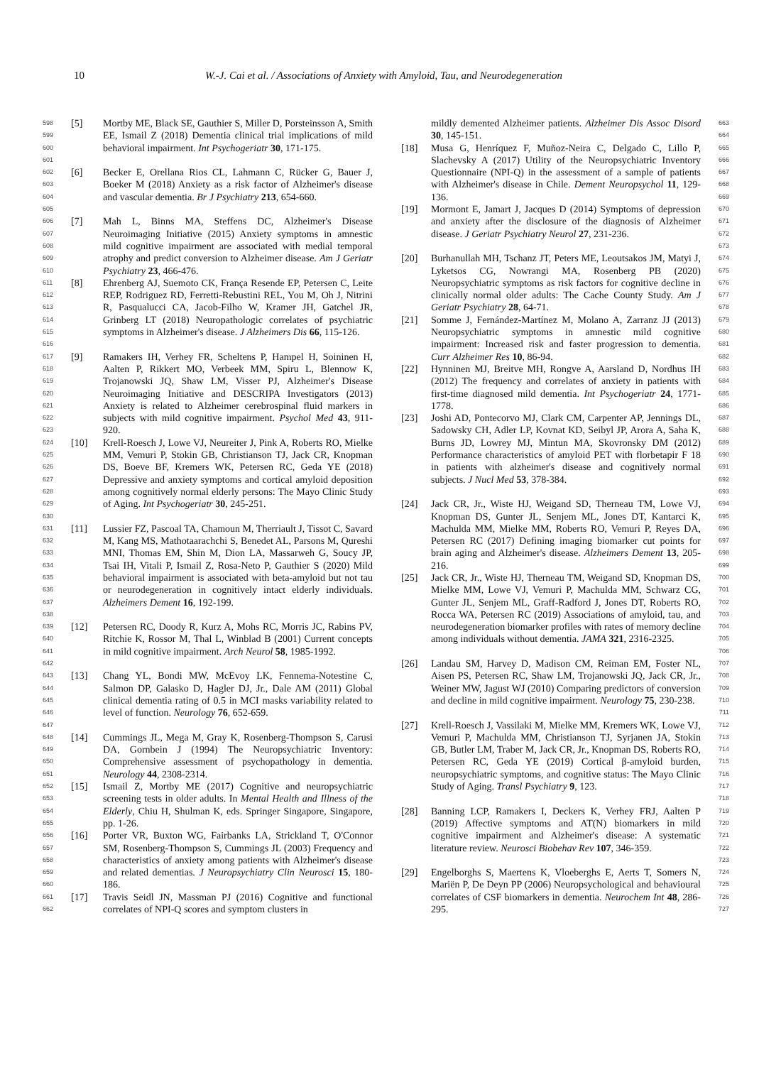10 W.-J. Cai et al. / Associations of Anxiety with Amyloid, Tau, and Neurodegeneration
598
599
600
601
[5] Mortby ME, Black SE, Gauthier S, Miller D, Porsteinsson A, Smith EE, Ismail Z (2018) Dementia clinical trial implications of mild behavioral impairment. Int Psychogeriatr 30, 171-175.
602
603
604
605
[6] Becker E, Orellana Rios CL, Lahmann C, Rücker G, Bauer J, Boeker M (2018) Anxiety as a risk factor of Alzheimer's disease and vascular dementia. Br J Psychiatry 213, 654-660.
606
607
608
609
610
[7] Mah L, Binns MA, Steffens DC, Alzheimer's Disease Neuroimaging Initiative (2015) Anxiety symptoms in amnestic mild cognitive impairment are associated with medial temporal atrophy and predict conversion to Alzheimer disease. Am J Geriatr Psychiatry 23, 466-476.
611
612
613
614
615
616
[8] Ehrenberg AJ, Suemoto CK, França Resende EP, Petersen C, Leite REP, Rodriguez RD, Ferretti-Rebustini REL, You M, Oh J, Nitrini R, Pasqualucci CA, Jacob-Filho W, Kramer JH, Gatchel JR, Grinberg LT (2018) Neuropathologic correlates of psychiatric symptoms in Alzheimer's disease. J Alzheimers Dis 66, 115-126.
617
618
619
620
621
622
623
[9] Ramakers IH, Verhey FR, Scheltens P, Hampel H, Soininen H, Aalten P, Rikkert MO, Verbeek MM, Spiru L, Blennow K, Trojanowski JQ, Shaw LM, Visser PJ, Alzheimer's Disease Neuroimaging Initiative and DESCRIPA Investigators (2013) Anxiety is related to Alzheimer cerebrospinal fluid markers in subjects with mild cognitive impairment. Psychol Med 43, 911-920.
624
625
626
627
628
629
630
[10] Krell-Roesch J, Lowe VJ, Neureiter J, Pink A, Roberts RO, Mielke MM, Vemuri P, Stokin GB, Christianson TJ, Jack CR, Knopman DS, Boeve BF, Kremers WK, Petersen RC, Geda YE (2018) Depressive and anxiety symptoms and cortical amyloid deposition among cognitively normal elderly persons: The Mayo Clinic Study of Aging. Int Psychogeriatr 30, 245-251.
631
632
633
634
635
636
637
638
[11] Lussier FZ, Pascoal TA, Chamoun M, Therriault J, Tissot C, Savard M, Kang MS, Mathotaarachchi S, Benedet AL, Parsons M, Qureshi MNI, Thomas EM, Shin M, Dion LA, Massarweh G, Soucy JP, Tsai IH, Vitali P, Ismail Z, Rosa-Neto P, Gauthier S (2020) Mild behavioral impairment is associated with beta-amyloid but not tau or neurodegeneration in cognitively intact elderly individuals. Alzheimers Dement 16, 192-199.
639
640
641
642
[12] Petersen RC, Doody R, Kurz A, Mohs RC, Morris JC, Rabins PV, Ritchie K, Rossor M, Thal L, Winblad B (2001) Current concepts in mild cognitive impairment. Arch Neurol 58, 1985-1992.
643
644
645
646
647
[13] Chang YL, Bondi MW, McEvoy LK, Fennema-Notestine C, Salmon DP, Galasko D, Hagler DJ, Jr., Dale AM (2011) Global clinical dementia rating of 0.5 in MCI masks variability related to level of function. Neurology 76, 652-659.
648
649
650
651
[14] Cummings JL, Mega M, Gray K, Rosenberg-Thompson S, Carusi DA, Gornbein J (1994) The Neuropsychiatric Inventory: Comprehensive assessment of psychopathology in dementia. Neurology 44, 2308-2314.
652
653
654
655
[15] Ismail Z, Mortby ME (2017) Cognitive and neuropsychiatric screening tests in older adults. In Mental Health and Illness of the Elderly, Chiu H, Shulman K, eds. Springer Singapore, Singapore, pp. 1-26.
656
657
658
659
660
[16] Porter VR, Buxton WG, Fairbanks LA, Strickland T, O'Connor SM, Rosenberg-Thompson S, Cummings JL (2003) Frequency and characteristics of anxiety among patients with Alzheimer's disease and related dementias. J Neuropsychiatry Clin Neurosci 15, 180-186.
661
662
[17] Travis Seidl JN, Massman PJ (2016) Cognitive and functional correlates of NPI-Q scores and symptom clusters in
mildly demented Alzheimer patients. Alzheimer Dis Assoc Disord 30, 145-151.
663
664
[18] Musa G, Henríquez F, Muñoz-Neira C, Delgado C, Lillo P, Slachevsky A (2017) Utility of the Neuropsychiatric Inventory Questionnaire (NPI-Q) in the assessment of a sample of patients with Alzheimer's disease in Chile. Dement Neuropsychol 11, 129-136.
665
666
667
668
669
[19] Mormont E, Jamart J, Jacques D (2014) Symptoms of depression and anxiety after the disclosure of the diagnosis of Alzheimer disease. J Geriatr Psychiatry Neurol 27, 231-236.
670
671
672
673
[20] Burhanullah MH, Tschanz JT, Peters ME, Leoutsakos JM, Matyi J, Lyketsos CG, Nowrangi MA, Rosenberg PB (2020) Neuropsychiatric symptoms as risk factors for cognitive decline in clinically normal older adults: The Cache County Study. Am J Geriatr Psychiatry 28, 64-71.
674
675
676
677
678
[21] Somme J, Fernández-Martínez M, Molano A, Zarranz JJ (2013) Neuropsychiatric symptoms in amnestic mild cognitive impairment: Increased risk and faster progression to dementia. Curr Alzheimer Res 10, 86-94.
679
680
681
682
[22] Hynninen MJ, Breitve MH, Rongve A, Aarsland D, Nordhus IH (2012) The frequency and correlates of anxiety in patients with first-time diagnosed mild dementia. Int Psychogeriatr 24, 1771-1778.
683
684
685
686
[23] Joshi AD, Pontecorvo MJ, Clark CM, Carpenter AP, Jennings DL, Sadowsky CH, Adler LP, Kovnat KD, Seibyl JP, Arora A, Saha K, Burns JD, Lowrey MJ, Mintun MA, Skovronsky DM (2012) Performance characteristics of amyloid PET with florbetapir F 18 in patients with alzheimer's disease and cognitively normal subjects. J Nucl Med 53, 378-384.
687
688
689
690
691
692
693
[24] Jack CR, Jr., Wiste HJ, Weigand SD, Therneau TM, Lowe VJ, Knopman DS, Gunter JL, Senjem ML, Jones DT, Kantarci K, Machulda MM, Mielke MM, Roberts RO, Vemuri P, Reyes DA, Petersen RC (2017) Defining imaging biomarker cut points for brain aging and Alzheimer's disease. Alzheimers Dement 13, 205-216.
694
695
696
697
698
699
[25] Jack CR, Jr., Wiste HJ, Therneau TM, Weigand SD, Knopman DS, Mielke MM, Lowe VJ, Vemuri P, Machulda MM, Schwarz CG, Gunter JL, Senjem ML, Graff-Radford J, Jones DT, Roberts RO, Rocca WA, Petersen RC (2019) Associations of amyloid, tau, and neurodegeneration biomarker profiles with rates of memory decline among individuals without dementia. JAMA 321, 2316-2325.
700
701
702
703
704
705
706
[26] Landau SM, Harvey D, Madison CM, Reiman EM, Foster NL, Aisen PS, Petersen RC, Shaw LM, Trojanowski JQ, Jack CR, Jr., Weiner MW, Jagust WJ (2010) Comparing predictors of conversion and decline in mild cognitive impairment. Neurology 75, 230-238.
707
708
709
710
711
[27] Krell-Roesch J, Vassilaki M, Mielke MM, Kremers WK, Lowe VJ, Vemuri P, Machulda MM, Christianson TJ, Syrjanen JA, Stokin GB, Butler LM, Traber M, Jack CR, Jr., Knopman DS, Roberts RO, Petersen RC, Geda YE (2019) Cortical β-amyloid burden, neuropsychiatric symptoms, and cognitive status: The Mayo Clinic Study of Aging. Transl Psychiatry 9, 123.
712
713
714
715
716
717
718
[28] Banning LCP, Ramakers I, Deckers K, Verhey FRJ, Aalten P (2019) Affective symptoms and AT(N) biomarkers in mild cognitive impairment and Alzheimer's disease: A systematic literature review. Neurosci Biobehav Rev 107, 346-359.
719
720
721
722
723
[29] Engelborghs S, Maertens K, Vloeberghs E, Aerts T, Somers N, Mariën P, De Deyn PP (2006) Neuropsychological and behavioural correlates of CSF biomarkers in dementia. Neurochem Int 48, 286-295.
724
725
726
727